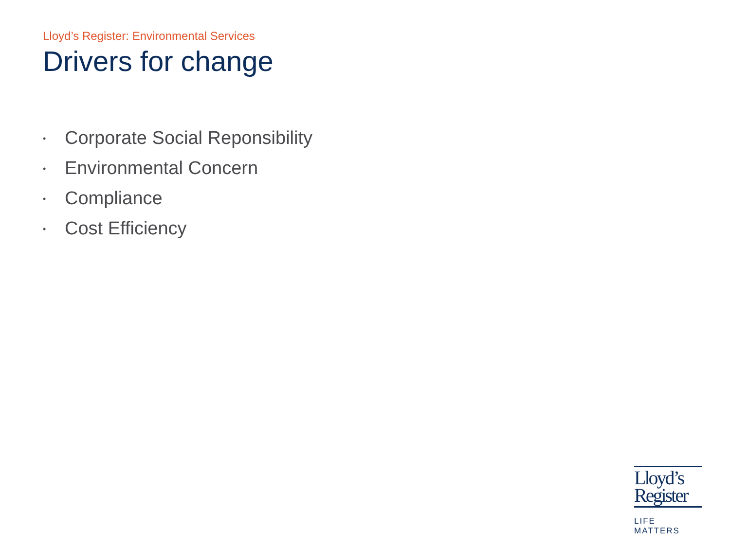Lloyd’s Register: Environmental Services
Drivers for change
• Corporate Social Reponsibility
• Environmental Concern
• Compliance
• Cost Efficiency
Lloyd’s
Register
LIFE MATTERS